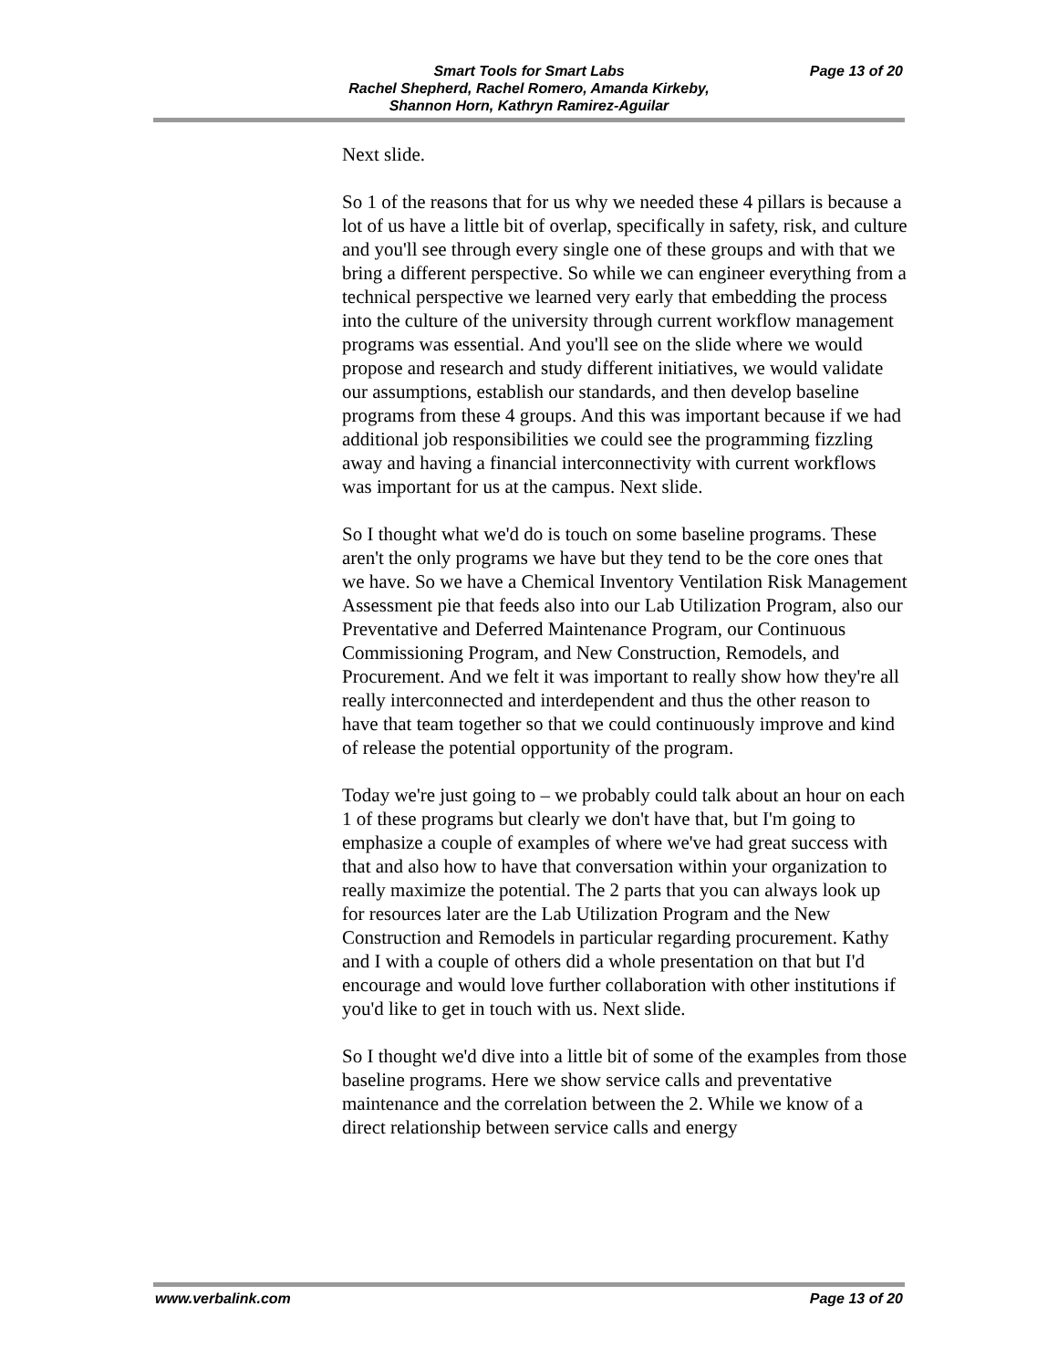Smart Tools for Smart Labs
Rachel Shepherd, Rachel Romero, Amanda Kirkeby,
Shannon Horn, Kathryn Ramirez-Aguilar
Page 13 of 20
Next slide.
So 1 of the reasons that for us why we needed these 4 pillars is because a lot of us have a little bit of overlap, specifically in safety, risk, and culture and you'll see through every single one of these groups and with that we bring a different perspective. So while we can engineer everything from a technical perspective we learned very early that embedding the process into the culture of the university through current workflow management programs was essential. And you'll see on the slide where we would propose and research and study different initiatives, we would validate our assumptions, establish our standards, and then develop baseline programs from these 4 groups. And this was important because if we had additional job responsibilities we could see the programming fizzling away and having a financial interconnectivity with current workflows was important for us at the campus. Next slide.
So I thought what we'd do is touch on some baseline programs. These aren't the only programs we have but they tend to be the core ones that we have. So we have a Chemical Inventory Ventilation Risk Management Assessment pie that feeds also into our Lab Utilization Program, also our Preventative and Deferred Maintenance Program, our Continuous Commissioning Program, and New Construction, Remodels, and Procurement. And we felt it was important to really show how they're all really interconnected and interdependent and thus the other reason to have that team together so that we could continuously improve and kind of release the potential opportunity of the program.
Today we're just going to – we probably could talk about an hour on each 1 of these programs but clearly we don't have that, but I'm going to emphasize a couple of examples of where we've had great success with that and also how to have that conversation within your organization to really maximize the potential. The 2 parts that you can always look up for resources later are the Lab Utilization Program and the New Construction and Remodels in particular regarding procurement. Kathy and I with a couple of others did a whole presentation on that but I'd encourage and would love further collaboration with other institutions if you'd like to get in touch with us. Next slide.
So I thought we'd dive into a little bit of some of the examples from those baseline programs. Here we show service calls and preventative maintenance and the correlation between the 2. While we know of a direct relationship between service calls and energy
www.verbalink.com Page 13 of 20